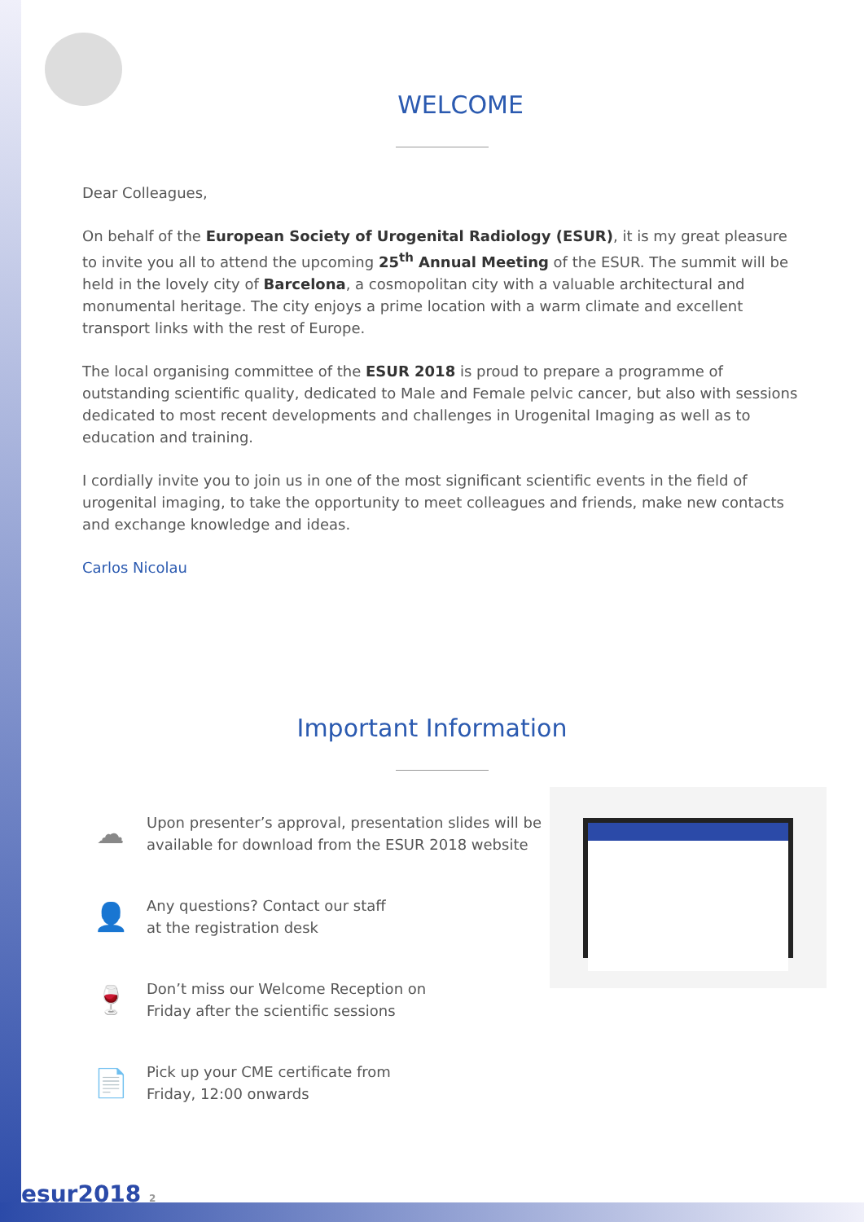WELCOME
Dear Colleagues,
On behalf of the European Society of Urogenital Radiology (ESUR), it is my great pleasure to invite you all to attend the upcoming 25<sup>th</sup> Annual Meeting of the ESUR. The summit will be held in the lovely city of Barcelona, a cosmopolitan city with a valuable architectural and monumental heritage. The city enjoys a prime location with a warm climate and excellent transport links with the rest of Europe.
The local organising committee of the ESUR 2018 is proud to prepare a programme of outstanding scientific quality, dedicated to Male and Female pelvic cancer, but also with sessions dedicated to most recent developments and challenges in Urogenital Imaging as well as to education and training.
I cordially invite you to join us in one of the most significant scientific events in the field of urogenital imaging, to take the opportunity to meet colleagues and friends, make new contacts and exchange knowledge and ideas.
Carlos Nicolau
Important Information
☁
Upon presenter’s approval, presentation slides will be
available for download from the ESUR 2018 website
👤
Any questions? Contact our staff
at the registration desk
🍷
Don’t miss our Welcome Reception on
Friday after the scientific sessions
📄
Pick up your CME certificate from
Friday, 12:00 onwards
esur2018 2